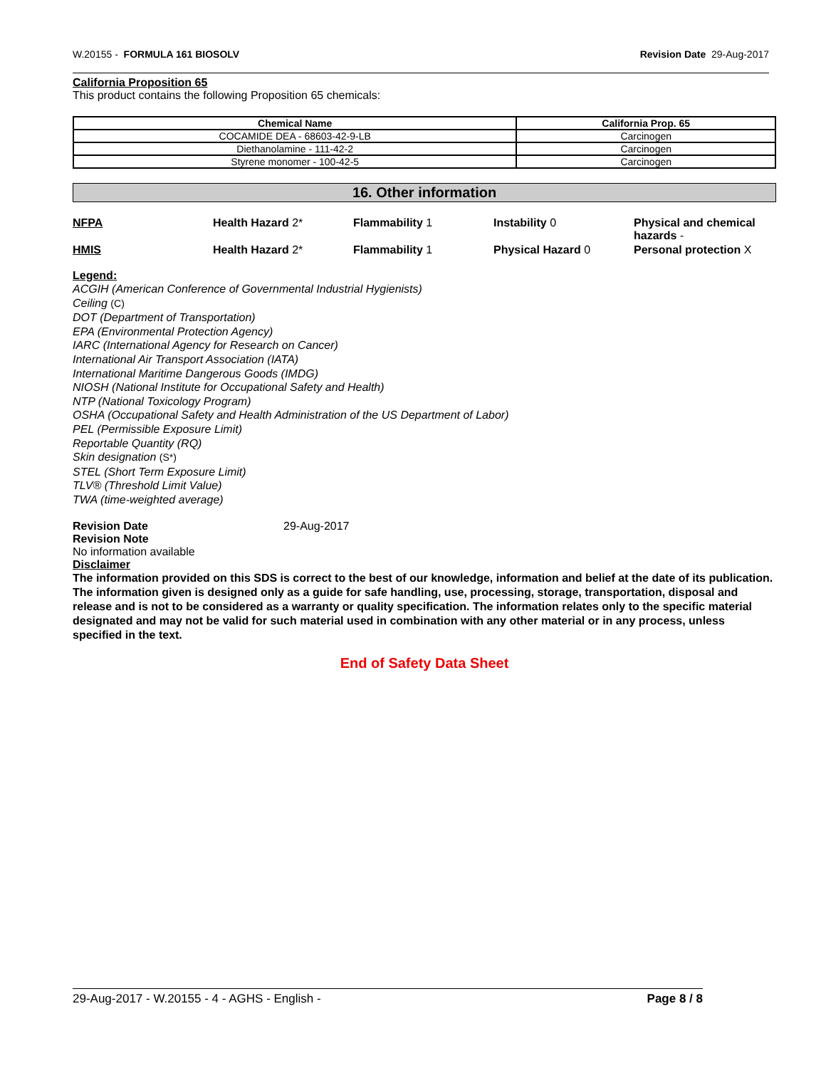W.20155 - FORMULA 161 BIOSOLV Revision Date 29-Aug-2017
California Proposition 65
This product contains the following Proposition 65 chemicals:
| Chemical Name | California Prop. 65 |
| --- | --- |
| COCAMIDE DEA - 68603-42-9-LB | Carcinogen |
| Diethanolamine - 111-42-2 | Carcinogen |
| Styrene monomer - 100-42-5 | Carcinogen |
16. Other information
NFPA Health Hazard 2* Flammability 1 Instability 0 Physical and chemical hazards -
HMIS Health Hazard 2* Flammability 1 Physical Hazard 0 Personal protection X
Legend:
ACGIH (American Conference of Governmental Industrial Hygienists)
Ceiling (C)
DOT (Department of Transportation)
EPA (Environmental Protection Agency)
IARC (International Agency for Research on Cancer)
International Air Transport Association (IATA)
International Maritime Dangerous Goods (IMDG)
NIOSH (National Institute for Occupational Safety and Health)
NTP (National Toxicology Program)
OSHA (Occupational Safety and Health Administration of the US Department of Labor)
PEL (Permissible Exposure Limit)
Reportable Quantity (RQ)
Skin designation (S*)
STEL (Short Term Exposure Limit)
TLV® (Threshold Limit Value)
TWA (time-weighted average)
Revision Date 29-Aug-2017
Revision Note
No information available
Disclaimer
The information provided on this SDS is correct to the best of our knowledge, information and belief at the date of its publication. The information given is designed only as a guide for safe handling, use, processing, storage, transportation, disposal and release and is not to be considered as a warranty or quality specification. The information relates only to the specific material designated and may not be valid for such material used in combination with any other material or in any process, unless specified in the text.
End of Safety Data Sheet
29-Aug-2017 - W.20155 - 4 - AGHS - English - Page 8 / 8